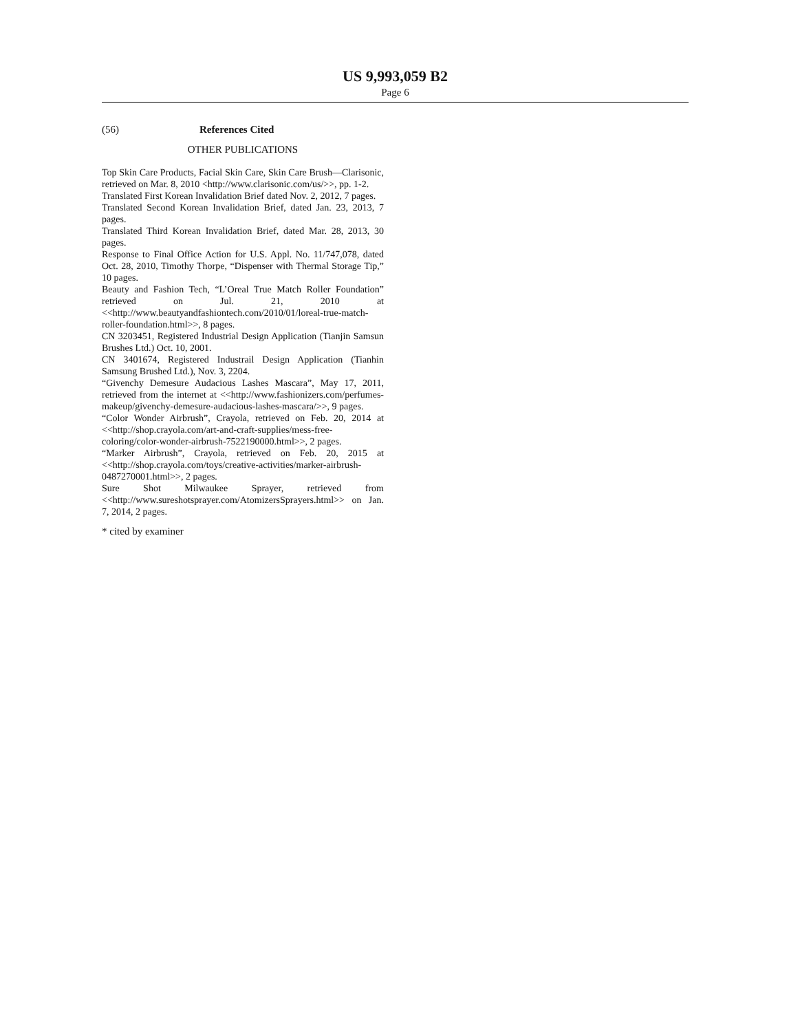US 9,993,059 B2
Page 6
(56) References Cited
OTHER PUBLICATIONS
Top Skin Care Products, Facial Skin Care, Skin Care Brush—Clarisonic, retrieved on Mar. 8, 2010 <http://www.clarisonic.com/us/>>, pp. 1-2.
Translated First Korean Invalidation Brief dated Nov. 2, 2012, 7 pages.
Translated Second Korean Invalidation Brief, dated Jan. 23, 2013, 7 pages.
Translated Third Korean Invalidation Brief, dated Mar. 28, 2013, 30 pages.
Response to Final Office Action for U.S. Appl. No. 11/747,078, dated Oct. 28, 2010, Timothy Thorpe, “Dispenser with Thermal Storage Tip,” 10 pages.
Beauty and Fashion Tech, “L’Oreal True Match Roller Foundation” retrieved on Jul. 21, 2010 at <<http://www.beautyandfashiontech.com/2010/01/loreal-true-match-roller-foundation.html>>, 8 pages.
CN 3203451, Registered Industrial Design Application (Tianjin Samsun Brushes Ltd.) Oct. 10, 2001.
CN 3401674, Registered Industrail Design Application (Tianhin Samsung Brushed Ltd.), Nov. 3, 2204.
“Givenchy Demesure Audacious Lashes Mascara”, May 17, 2011, retrieved from the internet at <<http://www.fashionizers.com/perfumes-makeup/givenchy-demesure-audacious-lashes-mascara/>>, 9 pages.
“Color Wonder Airbrush”, Crayola, retrieved on Feb. 20, 2014 at <<http://shop.crayola.com/art-and-craft-supplies/mess-free-coloring/color-wonder-airbrush-7522190000.html>>, 2 pages.
“Marker Airbrush”, Crayola, retrieved on Feb. 20, 2015 at <<http://shop.crayola.com/toys/creative-activities/marker-airbrush-0487270001.html>>, 2 pages.
Sure Shot Milwaukee Sprayer, retrieved from <<http://www.sureshotsprayer.com/AtomizersSprayers.html>> on Jan. 7, 2014, 2 pages.
* cited by examiner